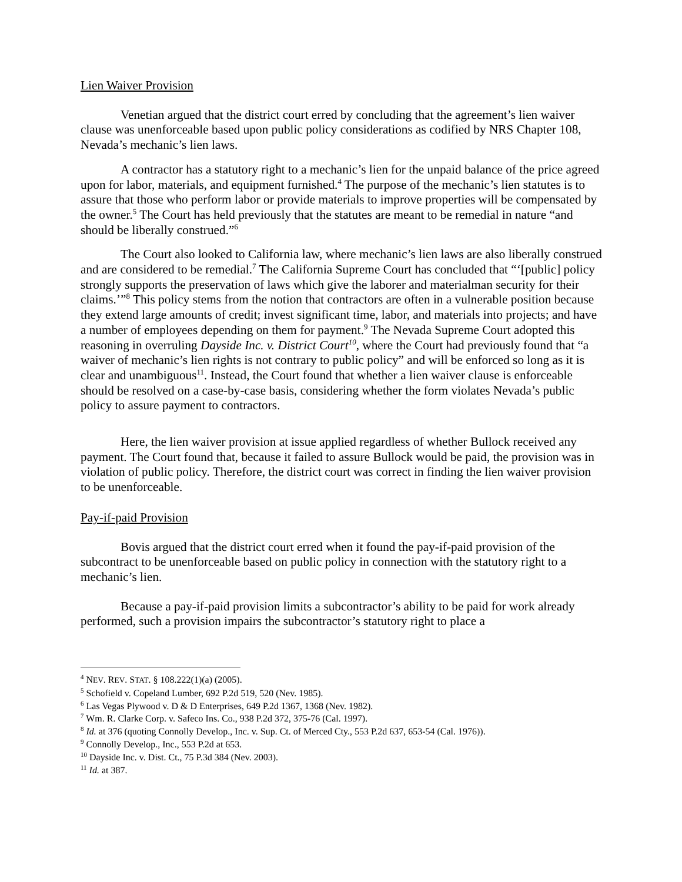Lien Waiver Provision
Venetian argued that the district court erred by concluding that the agreement’s lien waiver clause was unenforceable based upon public policy considerations as codified by NRS Chapter 108, Nevada’s mechanic’s lien laws.
A contractor has a statutory right to a mechanic’s lien for the unpaid balance of the price agreed upon for labor, materials, and equipment furnished.<sup>4</sup> The purpose of the mechanic’s lien statutes is to assure that those who perform labor or provide materials to improve properties will be compensated by the owner.<sup>5</sup> The Court has held previously that the statutes are meant to be remedial in nature “and should be liberally construed.”<sup>6</sup>
The Court also looked to California law, where mechanic’s lien laws are also liberally construed and are considered to be remedial.<sup>7</sup> The California Supreme Court has concluded that “‘[public] policy strongly supports the preservation of laws which give the laborer and materialman security for their claims.’”<sup>8</sup> This policy stems from the notion that contractors are often in a vulnerable position because they extend large amounts of credit; invest significant time, labor, and materials into projects; and have a number of employees depending on them for payment.<sup>9</sup> The Nevada Supreme Court adopted this reasoning in overruling Dayside Inc. v. District Court<sup>10</sup>, where the Court had previously found that “a waiver of mechanic’s lien rights is not contrary to public policy” and will be enforced so long as it is clear and unambiguous<sup>11</sup>. Instead, the Court found that whether a lien waiver clause is enforceable should be resolved on a case-by-case basis, considering whether the form violates Nevada’s public policy to assure payment to contractors.
Here, the lien waiver provision at issue applied regardless of whether Bullock received any payment. The Court found that, because it failed to assure Bullock would be paid, the provision was in violation of public policy. Therefore, the district court was correct in finding the lien waiver provision to be unenforceable.
Pay-if-paid Provision
Bovis argued that the district court erred when it found the pay-if-paid provision of the subcontract to be unenforceable based on public policy in connection with the statutory right to a mechanic’s lien.
Because a pay-if-paid provision limits a subcontractor’s ability to be paid for work already performed, such a provision impairs the subcontractor’s statutory right to place a
<sup>4</sup> NEV. REV. STAT. § 108.222(1)(a) (2005).
<sup>5</sup> Schofield v. Copeland Lumber, 692 P.2d 519, 520 (Nev. 1985).
<sup>6</sup> Las Vegas Plywood v. D & D Enterprises, 649 P.2d 1367, 1368 (Nev. 1982).
<sup>7</sup> Wm. R. Clarke Corp. v. Safeco Ins. Co., 938 P.2d 372, 375-76 (Cal. 1997).
<sup>8</sup> Id. at 376 (quoting Connolly Develop., Inc. v. Sup. Ct. of Merced Cty., 553 P.2d 637, 653-54 (Cal. 1976)).
<sup>9</sup> Connolly Develop., Inc., 553 P.2d at 653.
<sup>10</sup> Dayside Inc. v. Dist. Ct., 75 P.3d 384 (Nev. 2003).
<sup>11</sup> Id. at 387.